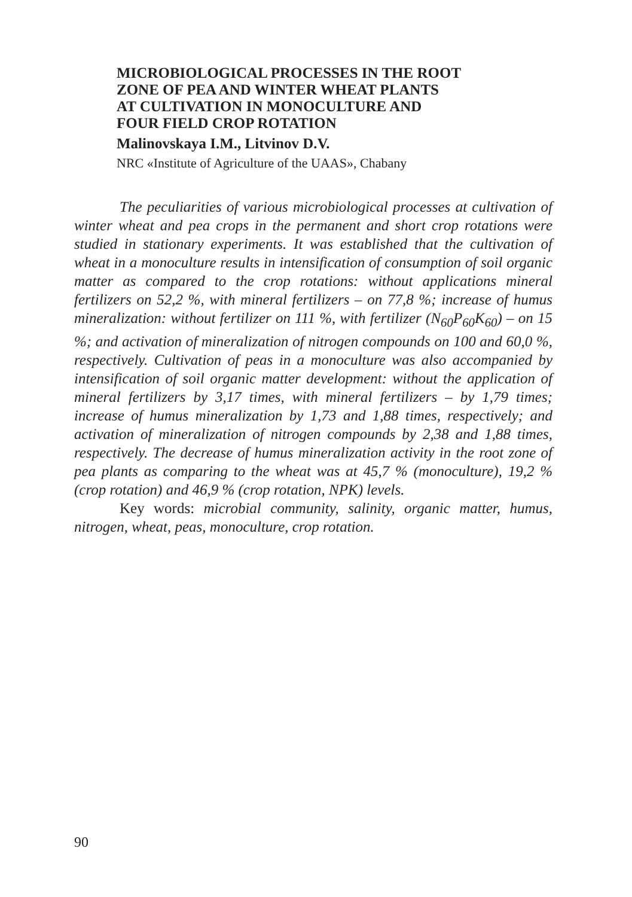MICROBIOLOGICAL PROCESSES IN THE ROOT
ZONE OF PEA AND WINTER WHEAT PLANTS
AT CULTIVATION IN MONOCULTURE AND
FOUR FIELD CROP ROTATION
Malinovskaya I.M., Litvinov D.V.
NRC «Institute of Agriculture of the UAAS», Chabany
The peculiarities of various microbiological processes at cultivation of winter wheat and pea crops in the permanent and short crop rotations were studied in stationary experiments. It was established that the cultivation of wheat in a monoculture results in intensification of consumption of soil organic matter as compared to the crop rotations: without applications mineral fertilizers on 52,2 %, with mineral fertilizers – on 77,8 %; increase of humus mineralization: without fertilizer on 111 %, with fertilizer (N<sub>60</sub>P<sub>60</sub>K<sub>60</sub>) – on 15 %; and activation of mineralization of nitrogen compounds on 100 and 60,0 %, respectively. Cultivation of peas in a monoculture was also accompanied by intensification of soil organic matter development: without the application of mineral fertilizers by 3,17 times, with mineral fertilizers – by 1,79 times; increase of humus mineralization by 1,73 and 1,88 times, respectively; and activation of mineralization of nitrogen compounds by 2,38 and 1,88 times, respectively. The decrease of humus mineralization activity in the root zone of pea plants as comparing to the wheat was at 45,7 % (monoculture), 19,2 % (crop rotation) and 46,9 % (crop rotation, NPK) levels.
Key words: microbial community, salinity, organic matter, humus, nitrogen, wheat, peas, monoculture, crop rotation.
90